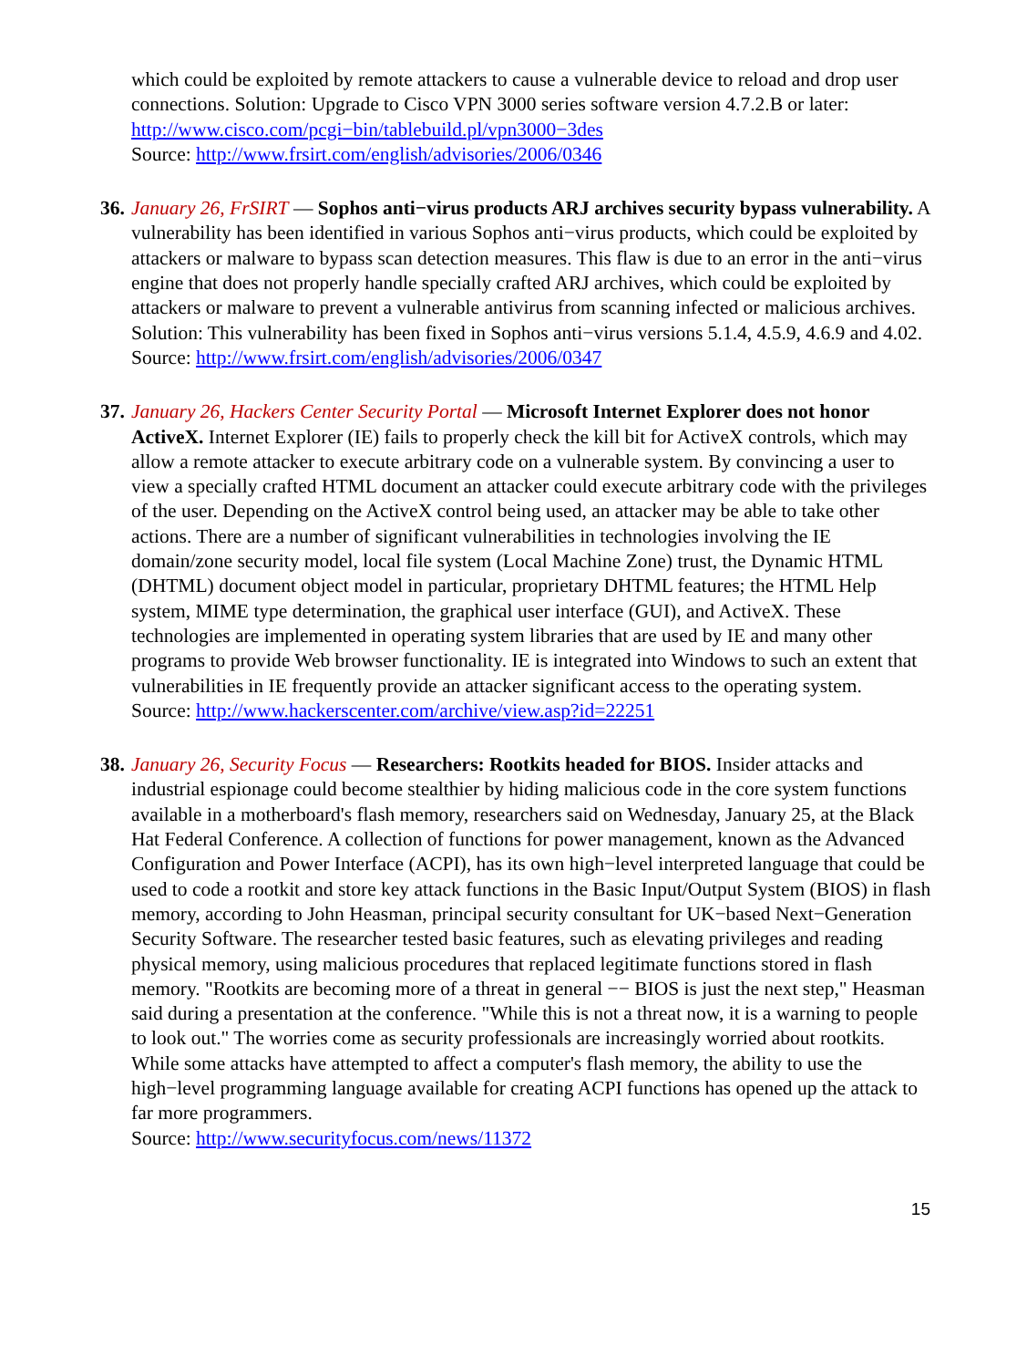which could be exploited by remote attackers to cause a vulnerable device to reload and drop user connections. Solution: Upgrade to Cisco VPN 3000 series software version 4.7.2.B or later: http://www.cisco.com/pcgi−bin/tablebuild.pl/vpn3000−3des
Source: http://www.frsirt.com/english/advisories/2006/0346
36.
January 26, FrSIRT — Sophos anti−virus products ARJ archives security bypass vulnerability. A vulnerability has been identified in various Sophos anti−virus products, which could be exploited by attackers or malware to bypass scan detection measures. This flaw is due to an error in the anti−virus engine that does not properly handle specially crafted ARJ archives, which could be exploited by attackers or malware to prevent a vulnerable antivirus from scanning infected or malicious archives. Solution: This vulnerability has been fixed in Sophos anti−virus versions 5.1.4, 4.5.9, 4.6.9 and 4.02.
Source: http://www.frsirt.com/english/advisories/2006/0347
37.
January 26, Hackers Center Security Portal — Microsoft Internet Explorer does not honor ActiveX. Internet Explorer (IE) fails to properly check the kill bit for ActiveX controls, which may allow a remote attacker to execute arbitrary code on a vulnerable system. By convincing a user to view a specially crafted HTML document an attacker could execute arbitrary code with the privileges of the user. Depending on the ActiveX control being used, an attacker may be able to take other actions. There are a number of significant vulnerabilities in technologies involving the IE domain/zone security model, local file system (Local Machine Zone) trust, the Dynamic HTML (DHTML) document object model in particular, proprietary DHTML features; the HTML Help system, MIME type determination, the graphical user interface (GUI), and ActiveX. These technologies are implemented in operating system libraries that are used by IE and many other programs to provide Web browser functionality. IE is integrated into Windows to such an extent that vulnerabilities in IE frequently provide an attacker significant access to the operating system.
Source: http://www.hackerscenter.com/archive/view.asp?id=22251
38.
January 26, Security Focus — Researchers: Rootkits headed for BIOS. Insider attacks and industrial espionage could become stealthier by hiding malicious code in the core system functions available in a motherboard's flash memory, researchers said on Wednesday, January 25, at the Black Hat Federal Conference. A collection of functions for power management, known as the Advanced Configuration and Power Interface (ACPI), has its own high−level interpreted language that could be used to code a rootkit and store key attack functions in the Basic Input/Output System (BIOS) in flash memory, according to John Heasman, principal security consultant for UK−based Next−Generation Security Software. The researcher tested basic features, such as elevating privileges and reading physical memory, using malicious procedures that replaced legitimate functions stored in flash memory. "Rootkits are becoming more of a threat in general −− BIOS is just the next step," Heasman said during a presentation at the conference. "While this is not a threat now, it is a warning to people to look out." The worries come as security professionals are increasingly worried about rootkits. While some attacks have attempted to affect a computer's flash memory, the ability to use the high−level programming language available for creating ACPI functions has opened up the attack to far more programmers.
Source: http://www.securityfocus.com/news/11372
15